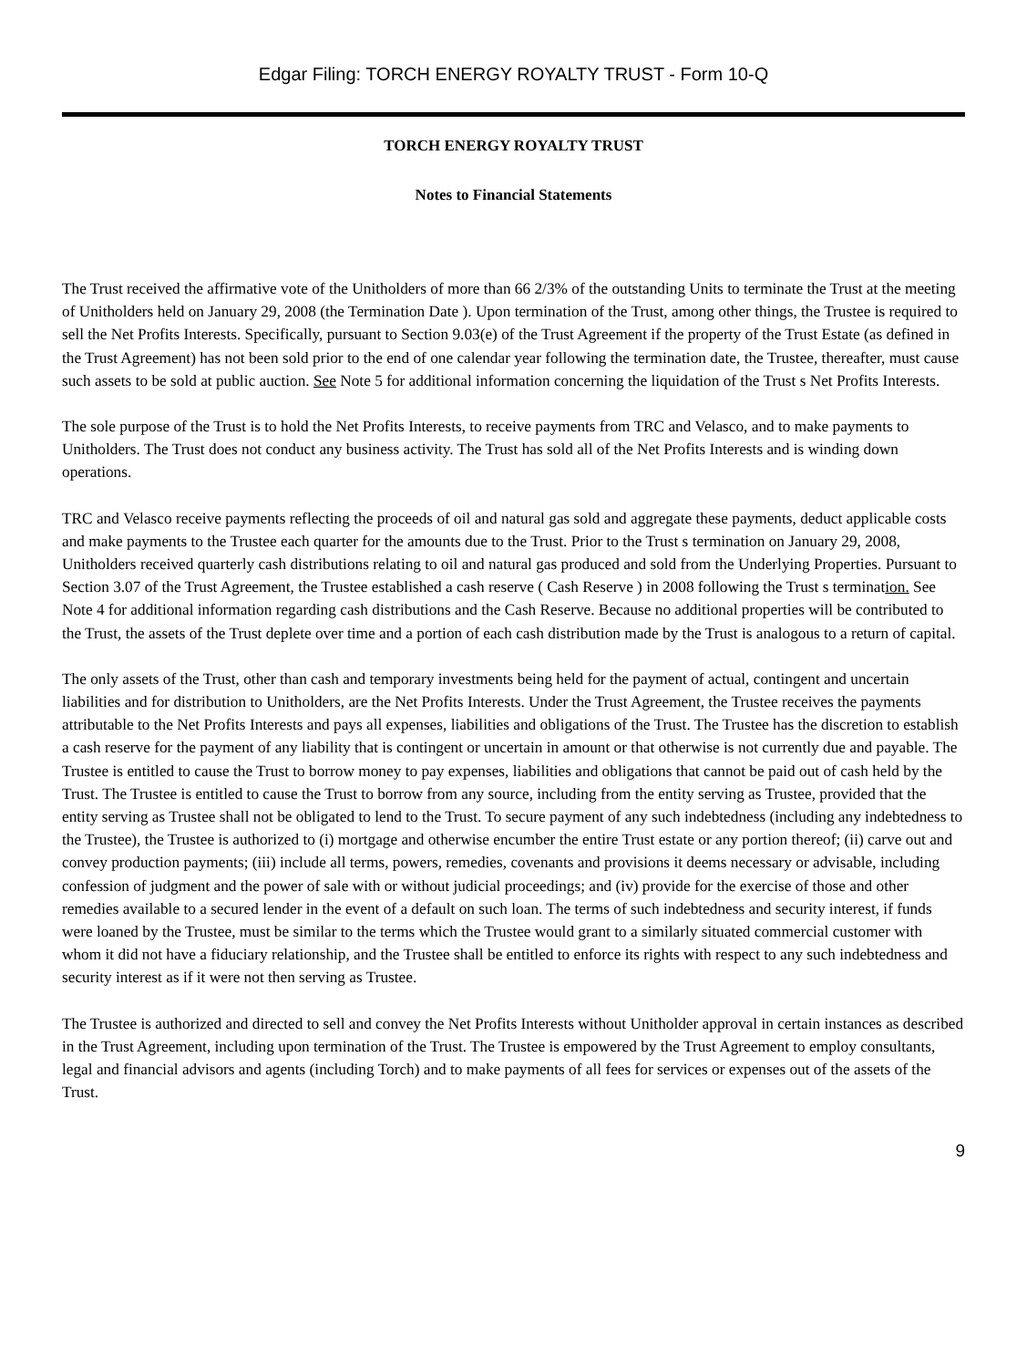Edgar Filing: TORCH ENERGY ROYALTY TRUST - Form 10-Q
TORCH ENERGY ROYALTY TRUST
Notes to Financial Statements
The Trust received the affirmative vote of the Unitholders of more than 66 2/3% of the outstanding Units to terminate the Trust at the meeting of Unitholders held on January 29, 2008 (the Termination Date ). Upon termination of the Trust, among other things, the Trustee is required to sell the Net Profits Interests. Specifically, pursuant to Section 9.03(e) of the Trust Agreement if the property of the Trust Estate (as defined in the Trust Agreement) has not been sold prior to the end of one calendar year following the termination date, the Trustee, thereafter, must cause such assets to be sold at public auction. See Note 5 for additional information concerning the liquidation of the Trust s Net Profits Interests.
The sole purpose of the Trust is to hold the Net Profits Interests, to receive payments from TRC and Velasco, and to make payments to Unitholders. The Trust does not conduct any business activity. The Trust has sold all of the Net Profits Interests and is winding down operations.
TRC and Velasco receive payments reflecting the proceeds of oil and natural gas sold and aggregate these payments, deduct applicable costs and make payments to the Trustee each quarter for the amounts due to the Trust. Prior to the Trust s termination on January 29, 2008, Unitholders received quarterly cash distributions relating to oil and natural gas produced and sold from the Underlying Properties. Pursuant to Section 3.07 of the Trust Agreement, the Trustee established a cash reserve ( Cash Reserve ) in 2008 following the Trust s termination. See Note 4 for additional information regarding cash distributions and the Cash Reserve. Because no additional properties will be contributed to the Trust, the assets of the Trust deplete over time and a portion of each cash distribution made by the Trust is analogous to a return of capital.
The only assets of the Trust, other than cash and temporary investments being held for the payment of actual, contingent and uncertain liabilities and for distribution to Unitholders, are the Net Profits Interests. Under the Trust Agreement, the Trustee receives the payments attributable to the Net Profits Interests and pays all expenses, liabilities and obligations of the Trust. The Trustee has the discretion to establish a cash reserve for the payment of any liability that is contingent or uncertain in amount or that otherwise is not currently due and payable. The Trustee is entitled to cause the Trust to borrow money to pay expenses, liabilities and obligations that cannot be paid out of cash held by the Trust. The Trustee is entitled to cause the Trust to borrow from any source, including from the entity serving as Trustee, provided that the entity serving as Trustee shall not be obligated to lend to the Trust. To secure payment of any such indebtedness (including any indebtedness to the Trustee), the Trustee is authorized to (i) mortgage and otherwise encumber the entire Trust estate or any portion thereof; (ii) carve out and convey production payments; (iii) include all terms, powers, remedies, covenants and provisions it deems necessary or advisable, including confession of judgment and the power of sale with or without judicial proceedings; and (iv) provide for the exercise of those and other remedies available to a secured lender in the event of a default on such loan. The terms of such indebtedness and security interest, if funds were loaned by the Trustee, must be similar to the terms which the Trustee would grant to a similarly situated commercial customer with whom it did not have a fiduciary relationship, and the Trustee shall be entitled to enforce its rights with respect to any such indebtedness and security interest as if it were not then serving as Trustee.
The Trustee is authorized and directed to sell and convey the Net Profits Interests without Unitholder approval in certain instances as described in the Trust Agreement, including upon termination of the Trust. The Trustee is empowered by the Trust Agreement to employ consultants, legal and financial advisors and agents (including Torch) and to make payments of all fees for services or expenses out of the assets of the Trust.
9